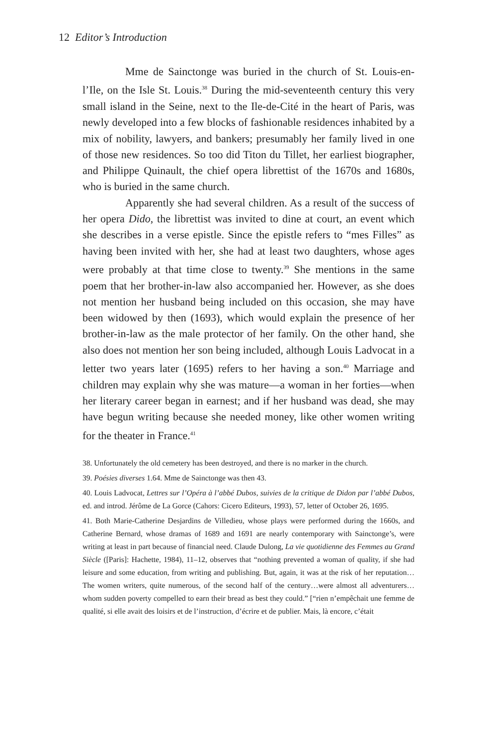12 Editor’s Introduction
Mme de Sainctonge was buried in the church of St. Louis-en-l’Ile, on the Isle St. Louis.<sup>38</sup> During the mid-seventeenth century this very small island in the Seine, next to the Ile-de-Cité in the heart of Paris, was newly developed into a few blocks of fashionable residences inhabited by a mix of nobility, lawyers, and bankers; presumably her family lived in one of those new residences. So too did Titon du Tillet, her earliest biographer, and Philippe Quinault, the chief opera librettist of the 1670s and 1680s, who is buried in the same church.
Apparently she had several children. As a result of the success of her opera Dido, the librettist was invited to dine at court, an event which she describes in a verse epistle. Since the epistle refers to “mes Filles” as having been invited with her, she had at least two daughters, whose ages were probably at that time close to twenty.<sup>39</sup> She mentions in the same poem that her brother-in-law also accompanied her. However, as she does not mention her husband being included on this occasion, she may have been widowed by then (1693), which would explain the presence of her brother-in-law as the male protector of her family. On the other hand, she also does not mention her son being included, although Louis Ladvocat in a letter two years later (1695) refers to her having a son.<sup>40</sup> Marriage and children may explain why she was mature—a woman in her forties—when her literary career began in earnest; and if her husband was dead, she may have begun writing because she needed money, like other women writing for the theater in France.<sup>41</sup>
38. Unfortunately the old cemetery has been destroyed, and there is no marker in the church.
39. Poésies diverses 1.64. Mme de Sainctonge was then 43.
40. Louis Ladvocat, Lettres sur l’Opéra à l’abbé Dubos, suivies de la critique de Didon par l’abbé Dubos, ed. and introd. Jérôme de La Gorce (Cahors: Cicero Editeurs, 1993), 57, letter of October 26, 1695.
41. Both Marie-Catherine Desjardins de Villedieu, whose plays were performed during the 1660s, and Catherine Bernard, whose dramas of 1689 and 1691 are nearly contemporary with Sainctonge’s, were writing at least in part because of financial need. Claude Dulong, La vie quotidienne des Femmes au Grand Siècle ([Paris]: Hachette, 1984), 11–12, observes that “nothing prevented a woman of quality, if she had leisure and some education, from writing and publishing. But, again, it was at the risk of her reputation…The women writers, quite numerous, of the second half of the century…were almost all adventurers…whom sudden poverty compelled to earn their bread as best they could.” [“rien n’empêchait une femme de qualité, si elle avait des loisirs et de l’instruction, d’écrire et de publier. Mais, là encore, c’était